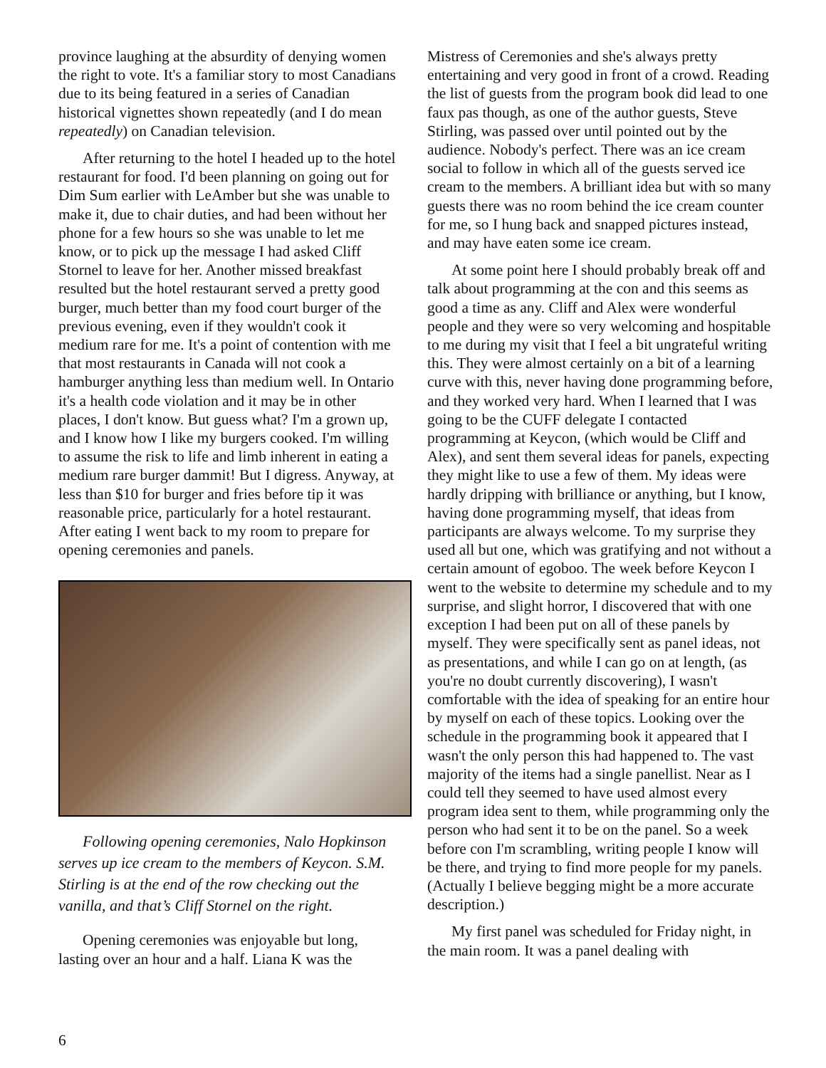province laughing at the absurdity of denying women the right to vote. It's a familiar story to most Canadians due to its being featured in a series of Canadian historical vignettes shown repeatedly (and I do mean repeatedly) on Canadian television.
After returning to the hotel I headed up to the hotel restaurant for food. I'd been planning on going out for Dim Sum earlier with LeAmber but she was unable to make it, due to chair duties, and had been without her phone for a few hours so she was unable to let me know, or to pick up the message I had asked Cliff Stornel to leave for her. Another missed breakfast resulted but the hotel restaurant served a pretty good burger, much better than my food court burger of the previous evening, even if they wouldn't cook it medium rare for me. It's a point of contention with me that most restaurants in Canada will not cook a hamburger anything less than medium well. In Ontario it's a health code violation and it may be in other places, I don't know. But guess what? I'm a grown up, and I know how I like my burgers cooked. I'm willing to assume the risk to life and limb inherent in eating a medium rare burger dammit! But I digress. Anyway, at less than $10 for burger and fries before tip it was reasonable price, particularly for a hotel restaurant. After eating I went back to my room to prepare for opening ceremonies and panels.
Following opening ceremonies, Nalo Hopkinson serves up ice cream to the members of Keycon. S.M. Stirling is at the end of the row checking out the vanilla, and that’s Cliff Stornel on the right.
Opening ceremonies was enjoyable but long, lasting over an hour and a half. Liana K was the
Mistress of Ceremonies and she's always pretty entertaining and very good in front of a crowd. Reading the list of guests from the program book did lead to one faux pas though, as one of the author guests, Steve Stirling, was passed over until pointed out by the audience. Nobody's perfect. There was an ice cream social to follow in which all of the guests served ice cream to the members. A brilliant idea but with so many guests there was no room behind the ice cream counter for me, so I hung back and snapped pictures instead, and may have eaten some ice cream.
At some point here I should probably break off and talk about programming at the con and this seems as good a time as any. Cliff and Alex were wonderful people and they were so very welcoming and hospitable to me during my visit that I feel a bit ungrateful writing this. They were almost certainly on a bit of a learning curve with this, never having done programming before, and they worked very hard. When I learned that I was going to be the CUFF delegate I contacted programming at Keycon, (which would be Cliff and Alex), and sent them several ideas for panels, expecting they might like to use a few of them. My ideas were hardly dripping with brilliance or anything, but I know, having done programming myself, that ideas from participants are always welcome. To my surprise they used all but one, which was gratifying and not without a certain amount of egoboo. The week before Keycon I went to the website to determine my schedule and to my surprise, and slight horror, I discovered that with one exception I had been put on all of these panels by myself. They were specifically sent as panel ideas, not as presentations, and while I can go on at length, (as you're no doubt currently discovering), I wasn't comfortable with the idea of speaking for an entire hour by myself on each of these topics. Looking over the schedule in the programming book it appeared that I wasn't the only person this had happened to. The vast majority of the items had a single panellist. Near as I could tell they seemed to have used almost every program idea sent to them, while programming only the person who had sent it to be on the panel. So a week before con I'm scrambling, writing people I know will be there, and trying to find more people for my panels. (Actually I believe begging might be a more accurate description.)
My first panel was scheduled for Friday night, in the main room. It was a panel dealing with
6